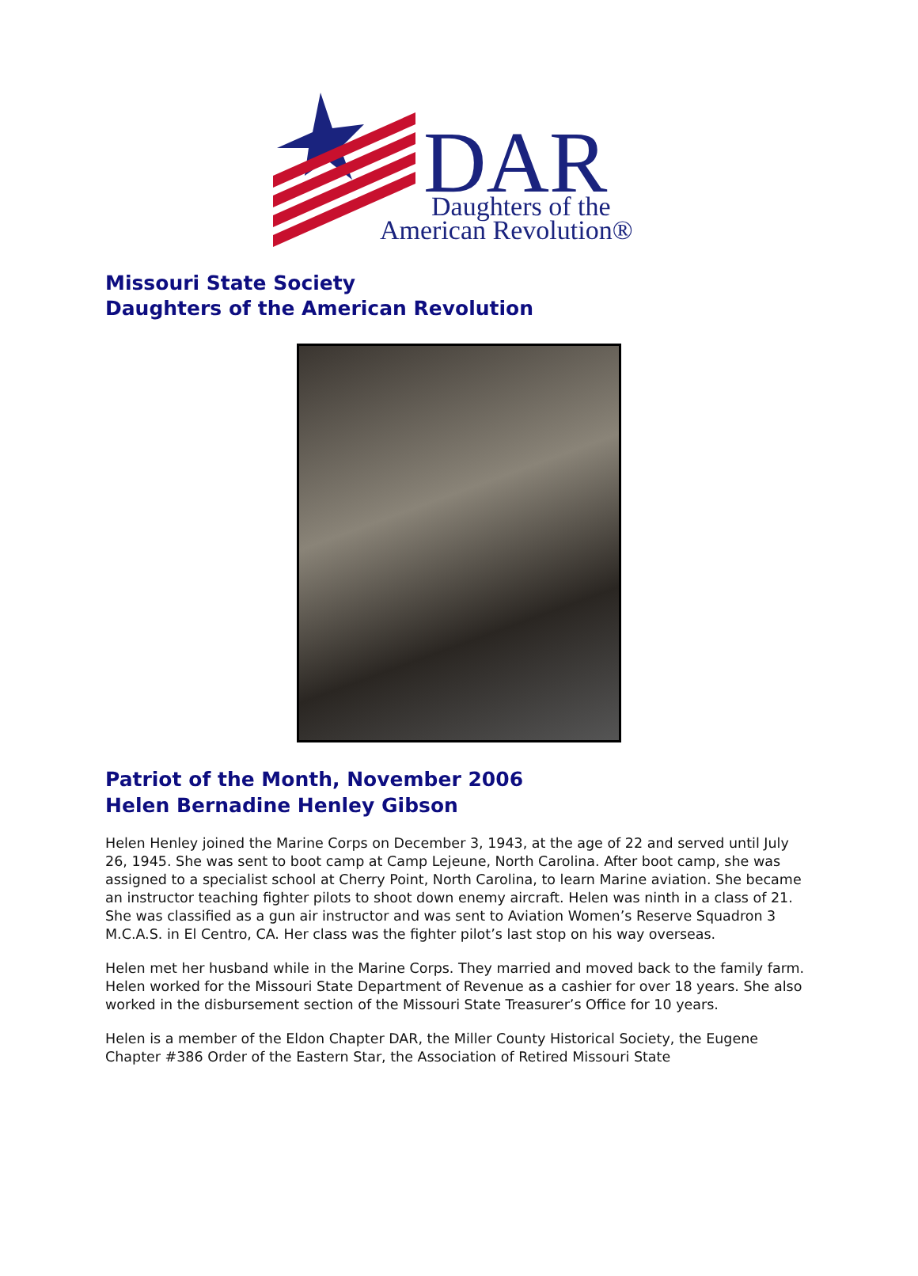DAR
Daughters of the
American Revolution®
Missouri State Society
Daughters of the American Revolution
Patriot of the Month, November 2006
Helen Bernadine Henley Gibson
Helen Henley joined the Marine Corps on December 3, 1943, at the age of 22 and served until July 26, 1945. She was sent to boot camp at Camp Lejeune, North Carolina. After boot camp, she was assigned to a specialist school at Cherry Point, North Carolina, to learn Marine aviation. She became an instructor teaching fighter pilots to shoot down enemy aircraft. Helen was ninth in a class of 21. She was classified as a gun air instructor and was sent to Aviation Women’s Reserve Squadron 3 M.C.A.S. in El Centro, CA. Her class was the fighter pilot’s last stop on his way overseas.
Helen met her husband while in the Marine Corps. They married and moved back to the family farm. Helen worked for the Missouri State Department of Revenue as a cashier for over 18 years. She also worked in the disbursement section of the Missouri State Treasurer’s Office for 10 years.
Helen is a member of the Eldon Chapter DAR, the Miller County Historical Society, the Eugene Chapter #386 Order of the Eastern Star, the Association of Retired Missouri State